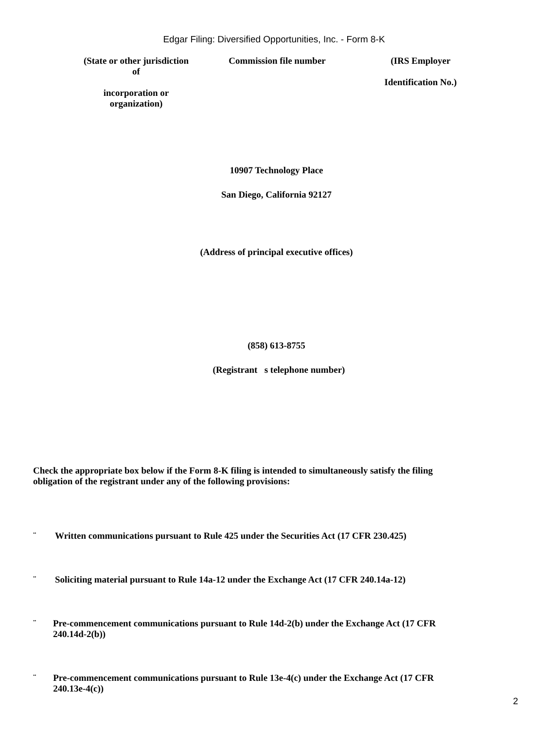Edgar Filing: Diversified Opportunities, Inc. - Form 8-K
(State or other jurisdiction
of
incorporation or
organization)
Commission file number (IRS Employer
Identification No.)
10907 Technology Place
San Diego, California 92127
(Address of principal executive offices)
(858) 613-8755
(Registrant s telephone number)
Check the appropriate box below if the Form 8-K filing is intended to simultaneously satisfy the filing obligation of the registrant under any of the following provisions:
¨ Written communications pursuant to Rule 425 under the Securities Act (17 CFR 230.425)
¨ Soliciting material pursuant to Rule 14a-12 under the Exchange Act (17 CFR 240.14a-12)
¨ Pre-commencement communications pursuant to Rule 14d-2(b) under the Exchange Act (17 CFR 240.14d-2(b))
¨ Pre-commencement communications pursuant to Rule 13e-4(c) under the Exchange Act (17 CFR 240.13e-4(c))
2